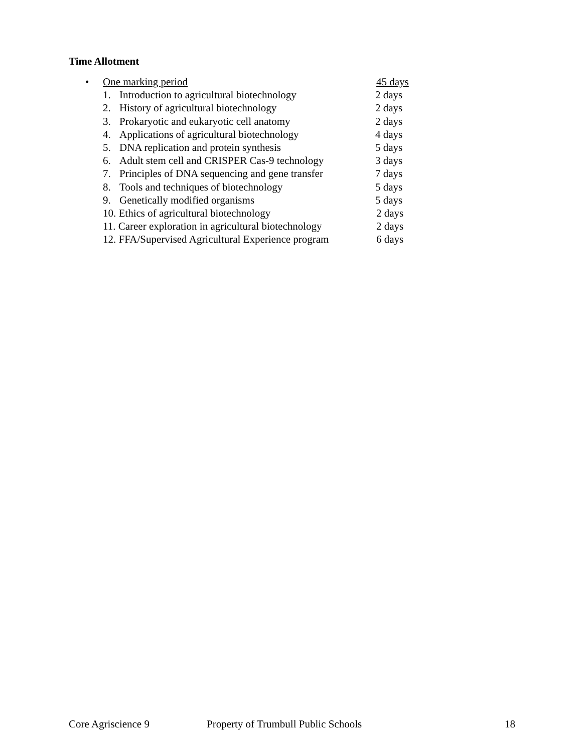Time Allotment
• One marking period 45 days
1. Introduction to agricultural biotechnology 2 days
2. History of agricultural biotechnology 2 days
3. Prokaryotic and eukaryotic cell anatomy 2 days
4. Applications of agricultural biotechnology 4 days
5. DNA replication and protein synthesis 5 days
6. Adult stem cell and CRISPER Cas-9 technology 3 days
7. Principles of DNA sequencing and gene transfer 7 days
8. Tools and techniques of biotechnology 5 days
9. Genetically modified organisms 5 days
10. Ethics of agricultural biotechnology 2 days
11. Career exploration in agricultural biotechnology 2 days
12. FFA/Supervised Agricultural Experience program 6 days
Core Agriscience 9 Property of Trumbull Public Schools 18